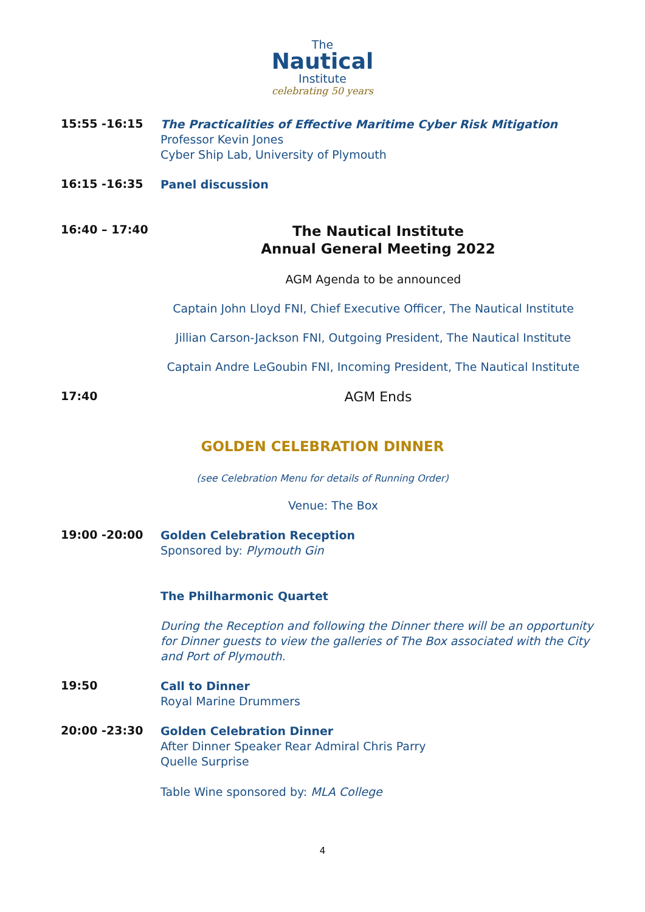The
Nautical
Institute
celebrating 50 years
15:55 -16:15
The Practicalities of Effective Maritime Cyber Risk Mitigation
Professor Kevin Jones
Cyber Ship Lab, University of Plymouth
16:15 -16:35
Panel discussion
16:40 – 17:40
The Nautical Institute
Annual General Meeting 2022
AGM Agenda to be announced
Captain John Lloyd FNI, Chief Executive Officer, The Nautical Institute
Jillian Carson-Jackson FNI, Outgoing President, The Nautical Institute
Captain Andre LeGoubin FNI, Incoming President, The Nautical Institute
17:40
AGM Ends
GOLDEN CELEBRATION DINNER
(see Celebration Menu for details of Running Order)
Venue: The Box
19:00 -20:00
Golden Celebration Reception
Sponsored by: Plymouth Gin
The Philharmonic Quartet
During the Reception and following the Dinner there will be an opportunity for Dinner guests to view the galleries of The Box associated with the City and Port of Plymouth.
19:50
Call to Dinner
Royal Marine Drummers
20:00 -23:30
Golden Celebration Dinner
After Dinner Speaker Rear Admiral Chris Parry
Quelle Surprise
Table Wine sponsored by: MLA College
4